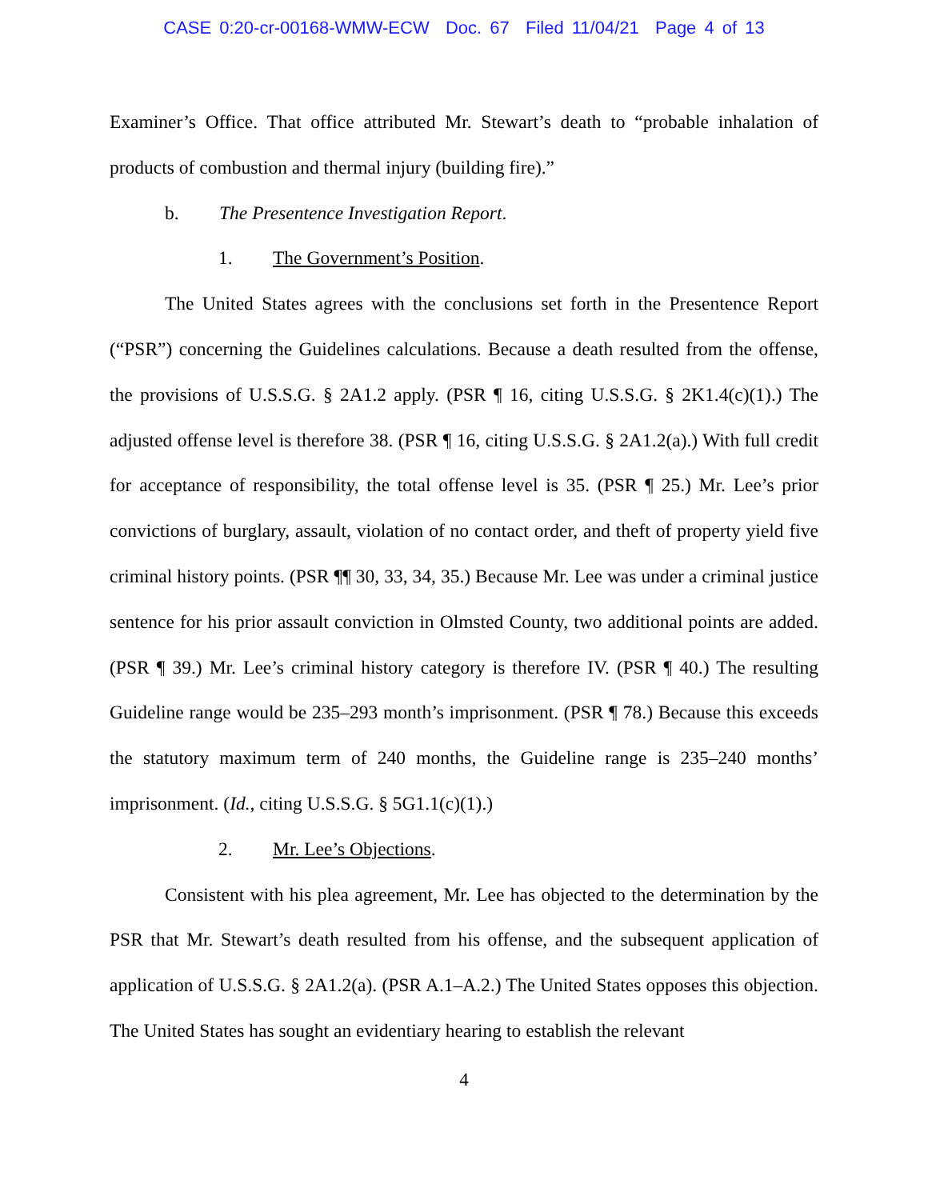CASE 0:20-cr-00168-WMW-ECW Doc. 67 Filed 11/04/21 Page 4 of 13
Examiner’s Office. That office attributed Mr. Stewart’s death to “probable inhalation of products of combustion and thermal injury (building fire).”
b. The Presentence Investigation Report.
1. The Government’s Position.
The United States agrees with the conclusions set forth in the Presentence Report (“PSR”) concerning the Guidelines calculations. Because a death resulted from the offense, the provisions of U.S.S.G. § 2A1.2 apply. (PSR ¶ 16, citing U.S.S.G. § 2K1.4(c)(1).) The adjusted offense level is therefore 38. (PSR ¶ 16, citing U.S.S.G. § 2A1.2(a).) With full credit for acceptance of responsibility, the total offense level is 35. (PSR ¶ 25.) Mr. Lee’s prior convictions of burglary, assault, violation of no contact order, and theft of property yield five criminal history points. (PSR ¶¶ 30, 33, 34, 35.) Because Mr. Lee was under a criminal justice sentence for his prior assault conviction in Olmsted County, two additional points are added. (PSR ¶ 39.) Mr. Lee’s criminal history category is therefore IV. (PSR ¶ 40.) The resulting Guideline range would be 235–293 month’s imprisonment. (PSR ¶ 78.) Because this exceeds the statutory maximum term of 240 months, the Guideline range is 235–240 months’ imprisonment. (Id., citing U.S.S.G. § 5G1.1(c)(1).)
2. Mr. Lee’s Objections.
Consistent with his plea agreement, Mr. Lee has objected to the determination by the PSR that Mr. Stewart’s death resulted from his offense, and the subsequent application of application of U.S.S.G. § 2A1.2(a). (PSR A.1–A.2.) The United States opposes this objection. The United States has sought an evidentiary hearing to establish the relevant
4